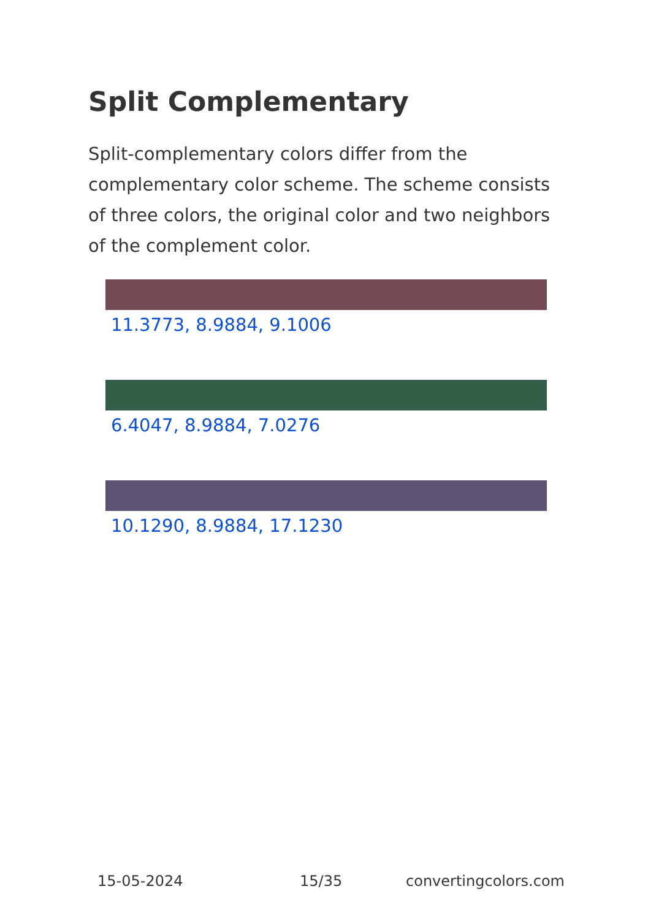Split Complementary
Split-complementary colors differ from the complementary color scheme. The scheme consists of three colors, the original color and two neighbors of the complement color.
11.3773, 8.9884, 9.1006
6.4047, 8.9884, 7.0276
10.1290, 8.9884, 17.1230
15-05-2024 15/35 convertingcolors.com